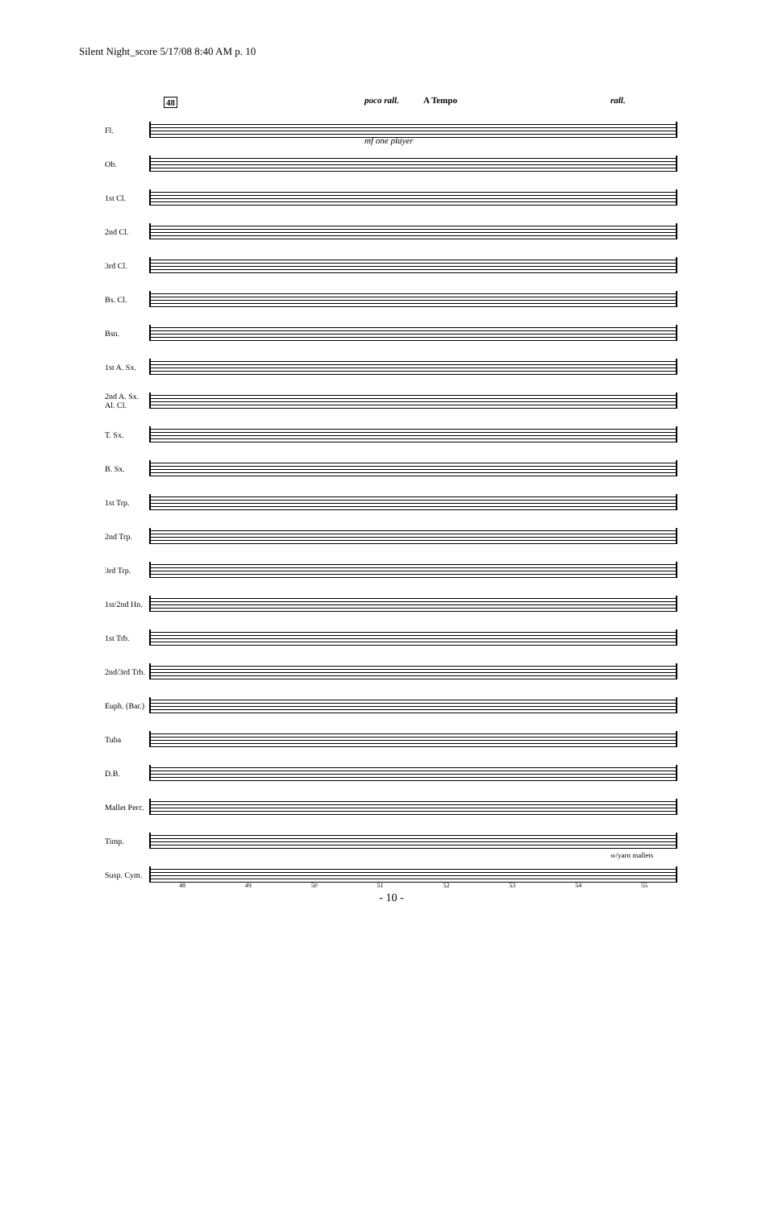Silent Night_score 5/17/08 8:40 AM p. 10
48 poco rall. A Tempo rall.
Fl.
Ob.
1st Cl.
2nd Cl.
3rd Cl.
Bs. Cl.
Bsn.
1st A. Sx.
2nd A. Sx. Al. Cl.
T. Sx.
B. Sx.
1st Trp.
2nd Trp.
3rd Trp.
1st/2nd Hn.
1st Trb.
2nd/3rd Trb.
Euph. (Bar.)
Tuba
D.B.
Mallet Perc.
Timp.
Susp. Cym.
mf one player
w/yarn mallets
48 49 50 51 52 53 54 55
- 10 -